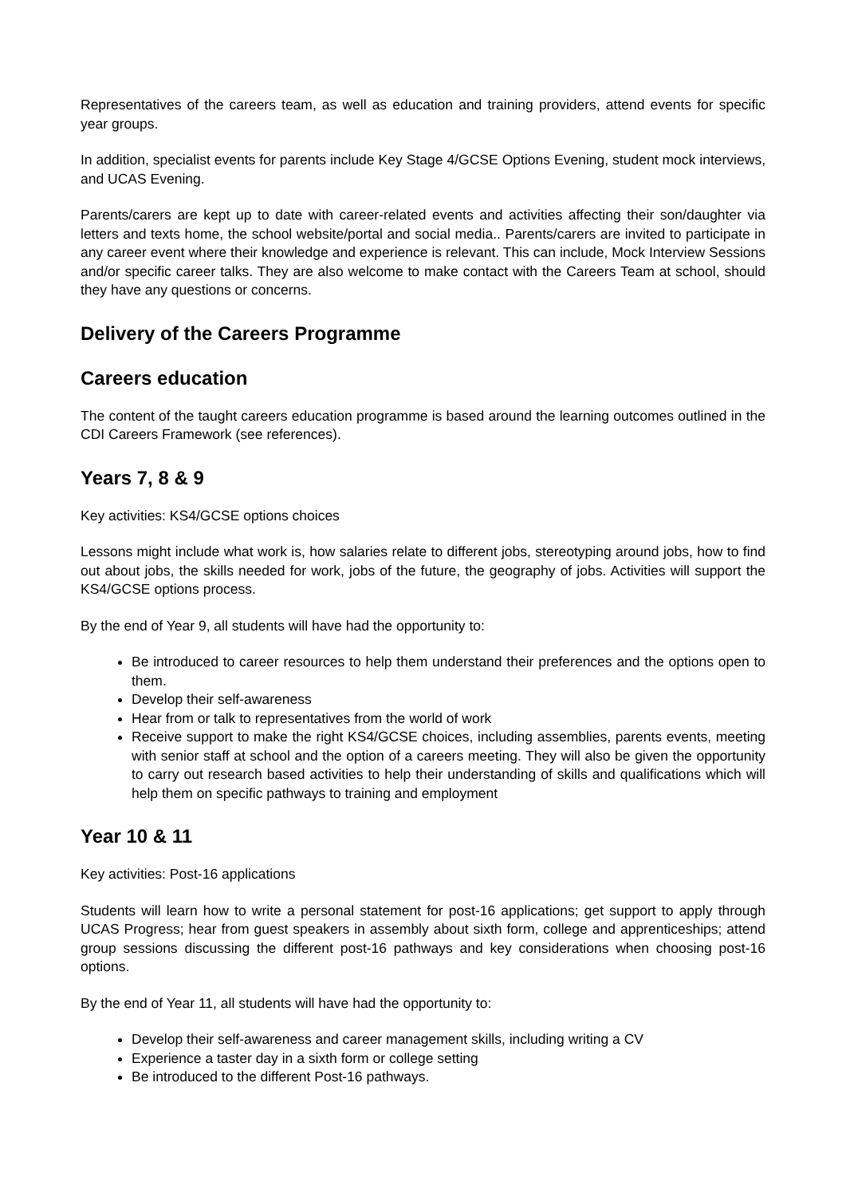Representatives of the careers team, as well as education and training providers, attend events for specific year groups.
In addition, specialist events for parents include Key Stage 4/GCSE Options Evening, student mock interviews, and UCAS Evening.
Parents/carers are kept up to date with career-related events and activities affecting their son/daughter via letters and texts home, the school website/portal and social media.. Parents/carers are invited to participate in any career event where their knowledge and experience is relevant. This can include, Mock Interview Sessions and/or specific career talks. They are also welcome to make contact with the Careers Team at school, should they have any questions or concerns.
Delivery of the Careers Programme
Careers education
The content of the taught careers education programme is based around the learning outcomes outlined in the CDI Careers Framework (see references).
Years 7, 8 & 9
Key activities: KS4/GCSE options choices
Lessons might include what work is, how salaries relate to different jobs, stereotyping around jobs, how to find out about jobs, the skills needed for work, jobs of the future, the geography of jobs. Activities will support the KS4/GCSE options process.
By the end of Year 9, all students will have had the opportunity to:
Be introduced to career resources to help them understand their preferences and the options open to them.
Develop their self-awareness
Hear from or talk to representatives from the world of work
Receive support to make the right KS4/GCSE choices, including assemblies, parents events, meeting with senior staff at school and the option of a careers meeting. They will also be given the opportunity to carry out research based activities to help their understanding of skills and qualifications which will help them on specific pathways to training and employment
Year 10 & 11
Key activities: Post-16 applications
Students will learn how to write a personal statement for post-16 applications; get support to apply through UCAS Progress; hear from guest speakers in assembly about sixth form, college and apprenticeships; attend group sessions discussing the different post-16 pathways and key considerations when choosing post-16 options.
By the end of Year 11, all students will have had the opportunity to:
Develop their self-awareness and career management skills, including writing a CV
Experience a taster day in a sixth form or college setting
Be introduced to the different Post-16 pathways.